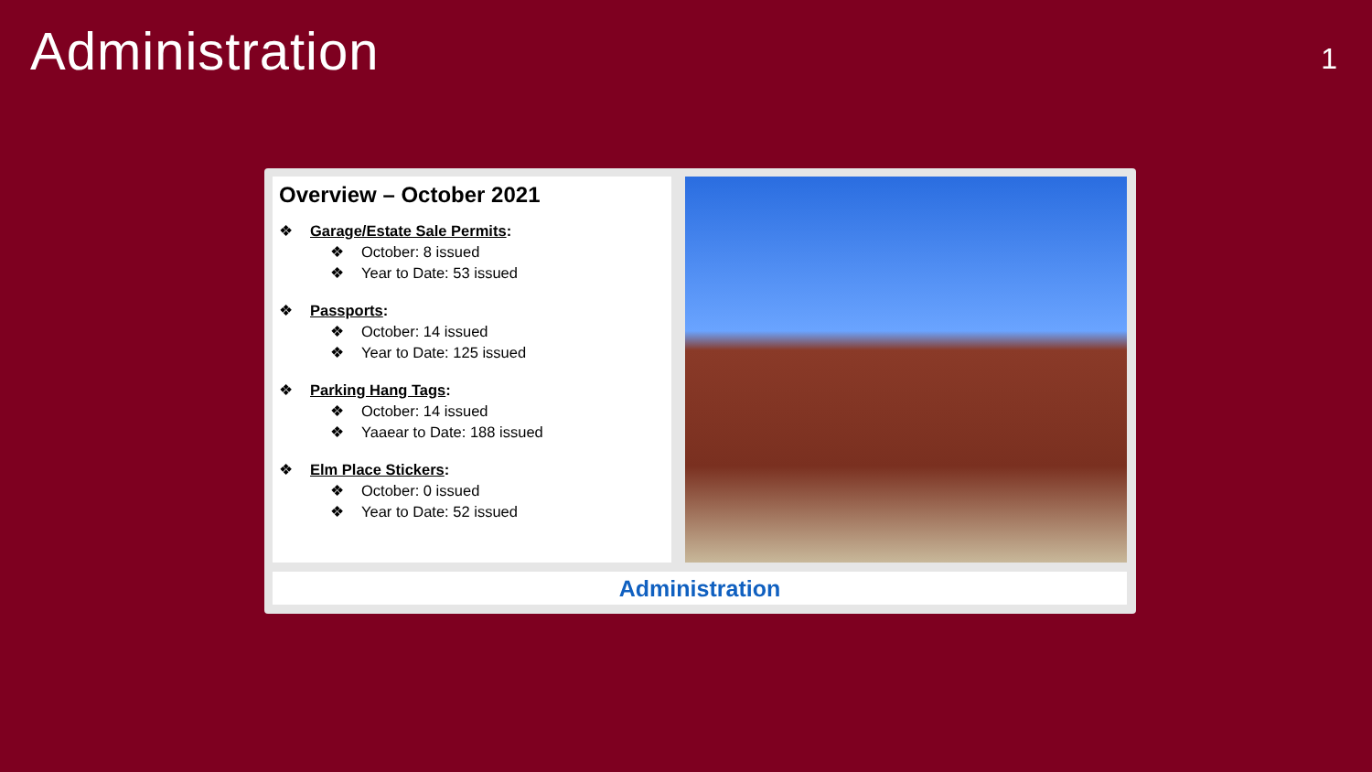Administration
1
Overview – October 2021
❖ Garage/Estate Sale Permits:
❖ October: 8 issued
❖ Year to Date: 53 issued
❖ Passports:
❖ October: 14 issued
❖ Year to Date: 125 issued
❖ Parking Hang Tags:
❖ October: 14 issued
❖ Yaaear to Date: 188 issued
❖ Elm Place Stickers:
❖ October: 0 issued
❖ Year to Date: 52 issued
Administration